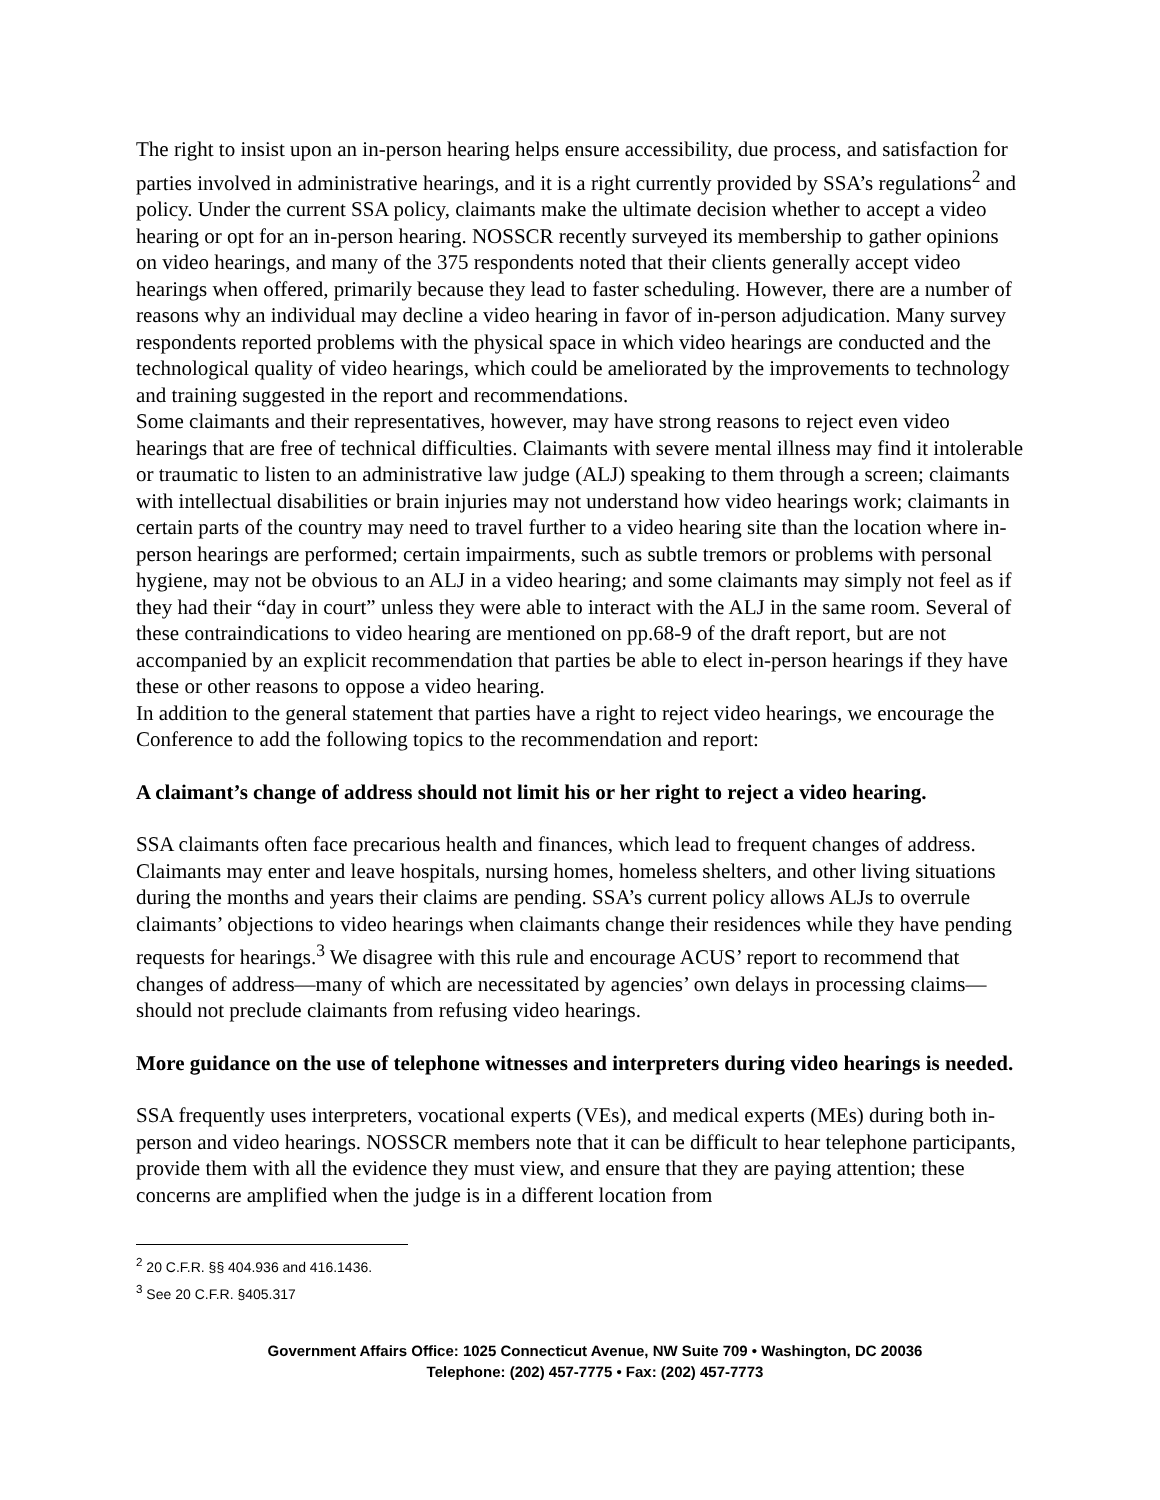The right to insist upon an in-person hearing helps ensure accessibility, due process, and satisfaction for parties involved in administrative hearings, and it is a right currently provided by SSA’s regulations<sup>2</sup> and policy. Under the current SSA policy, claimants make the ultimate decision whether to accept a video hearing or opt for an in-person hearing. NOSSCR recently surveyed its membership to gather opinions on video hearings, and many of the 375 respondents noted that their clients generally accept video hearings when offered, primarily because they lead to faster scheduling. However, there are a number of reasons why an individual may decline a video hearing in favor of in-person adjudication. Many survey respondents reported problems with the physical space in which video hearings are conducted and the technological quality of video hearings, which could be ameliorated by the improvements to technology and training suggested in the report and recommendations.
Some claimants and their representatives, however, may have strong reasons to reject even video hearings that are free of technical difficulties. Claimants with severe mental illness may find it intolerable or traumatic to listen to an administrative law judge (ALJ) speaking to them through a screen; claimants with intellectual disabilities or brain injuries may not understand how video hearings work; claimants in certain parts of the country may need to travel further to a video hearing site than the location where in-person hearings are performed; certain impairments, such as subtle tremors or problems with personal hygiene, may not be obvious to an ALJ in a video hearing; and some claimants may simply not feel as if they had their “day in court” unless they were able to interact with the ALJ in the same room. Several of these contraindications to video hearing are mentioned on pp.68-9 of the draft report, but are not accompanied by an explicit recommendation that parties be able to elect in-person hearings if they have these or other reasons to oppose a video hearing.
In addition to the general statement that parties have a right to reject video hearings, we encourage the Conference to add the following topics to the recommendation and report:
A claimant’s change of address should not limit his or her right to reject a video hearing.
SSA claimants often face precarious health and finances, which lead to frequent changes of address. Claimants may enter and leave hospitals, nursing homes, homeless shelters, and other living situations during the months and years their claims are pending. SSA’s current policy allows ALJs to overrule claimants’ objections to video hearings when claimants change their residences while they have pending requests for hearings.<sup>3</sup> We disagree with this rule and encourage ACUS’ report to recommend that changes of address—many of which are necessitated by agencies’ own delays in processing claims—should not preclude claimants from refusing video hearings.
More guidance on the use of telephone witnesses and interpreters during video hearings is needed.
SSA frequently uses interpreters, vocational experts (VEs), and medical experts (MEs) during both in-person and video hearings. NOSSCR members note that it can be difficult to hear telephone participants, provide them with all the evidence they must view, and ensure that they are paying attention; these concerns are amplified when the judge is in a different location from
<sup>2</sup> 20 C.F.R. §§ 404.936 and 416.1436.
<sup>3</sup> See 20 C.F.R. §405.317
Government Affairs Office: 1025 Connecticut Avenue, NW Suite 709 • Washington, DC 20036
Telephone: (202) 457-7775 • Fax: (202) 457-7773